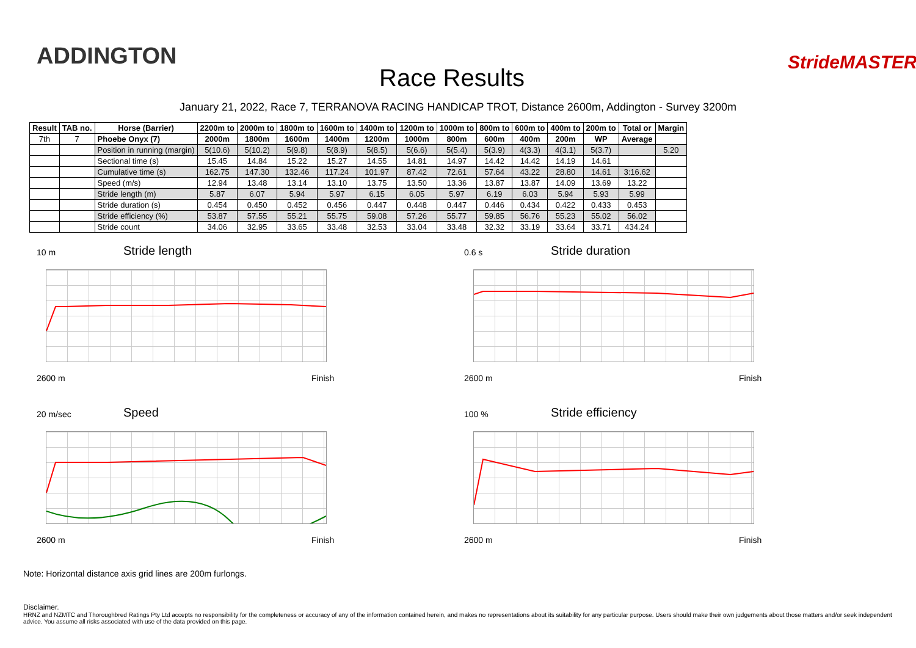ADDINGTON
Race Results
StrideMASTER
January 21, 2022, Race 7, TERRANOVA RACING HANDICAP TROT, Distance 2600m, Addington - Survey 3200m
| Result | TAB no. | Horse (Barrier) | 2200m to | 2000m to | 1800m to | 1600m to | 1400m to | 1200m to | 1000m to | 800m to | 600m to | 400m to | 200m to | Total or | Margin |
| --- | --- | --- | --- | --- | --- | --- | --- | --- | --- | --- | --- | --- | --- | --- | --- |
| 7th | 7 | Phoebe Onyx (7) | 2000m | 1800m | 1600m | 1400m | 1200m | 1000m | 800m | 600m | 400m | 200m | WP | Average | |
| | | Position in running (margin) | 5(10.6) | 5(10.2) | 5(9.8) | 5(8.9) | 5(8.5) | 5(6.6) | 5(5.4) | 5(3.9) | 4(3.3) | 4(3.1) | 5(3.7) | | 5.20 |
| | | Sectional time (s) | 15.45 | 14.84 | 15.22 | 15.27 | 14.55 | 14.81 | 14.97 | 14.42 | 14.42 | 14.19 | 14.61 | | |
| | | Cumulative time (s) | 162.75 | 147.30 | 132.46 | 117.24 | 101.97 | 87.42 | 72.61 | 57.64 | 43.22 | 28.80 | 14.61 | 3:16.62 | |
| | | Speed (m/s) | 12.94 | 13.48 | 13.14 | 13.10 | 13.75 | 13.50 | 13.36 | 13.87 | 13.87 | 14.09 | 13.69 | 13.22 | |
| | | Stride length (m) | 5.87 | 6.07 | 5.94 | 5.97 | 6.15 | 6.05 | 5.97 | 6.19 | 6.03 | 5.94 | 5.93 | 5.99 | |
| | | Stride duration (s) | 0.454 | 0.450 | 0.452 | 0.456 | 0.447 | 0.448 | 0.447 | 0.446 | 0.434 | 0.422 | 0.433 | 0.453 | |
| | | Stride efficiency (%) | 53.87 | 57.55 | 55.21 | 55.75 | 59.08 | 57.26 | 55.77 | 59.85 | 56.76 | 55.23 | 55.02 | 56.02 | |
| | | Stride count | 34.06 | 32.95 | 33.65 | 33.48 | 32.53 | 33.04 | 33.48 | 32.32 | 33.19 | 33.64 | 33.71 | 434.24 | |
10 m Stride length
2600 m Finish
0.6 s Stride duration
2600 m Finish
20 m/sec Speed
2600 m Finish
100 % Stride efficiency
2600 m Finish
Note: Horizontal distance axis grid lines are 200m furlongs.
Disclaimer.
HRNZ and NZMTC and Thoroughbred Ratings Pty Ltd accepts no responsibility for the completeness or accuracy of any of the information contained herein, and makes no representations about its suitability for any particular purpose. Users should make their own judgements about those matters and/or seek independent advice. You assume all risks associated with use of the data provided on this page.